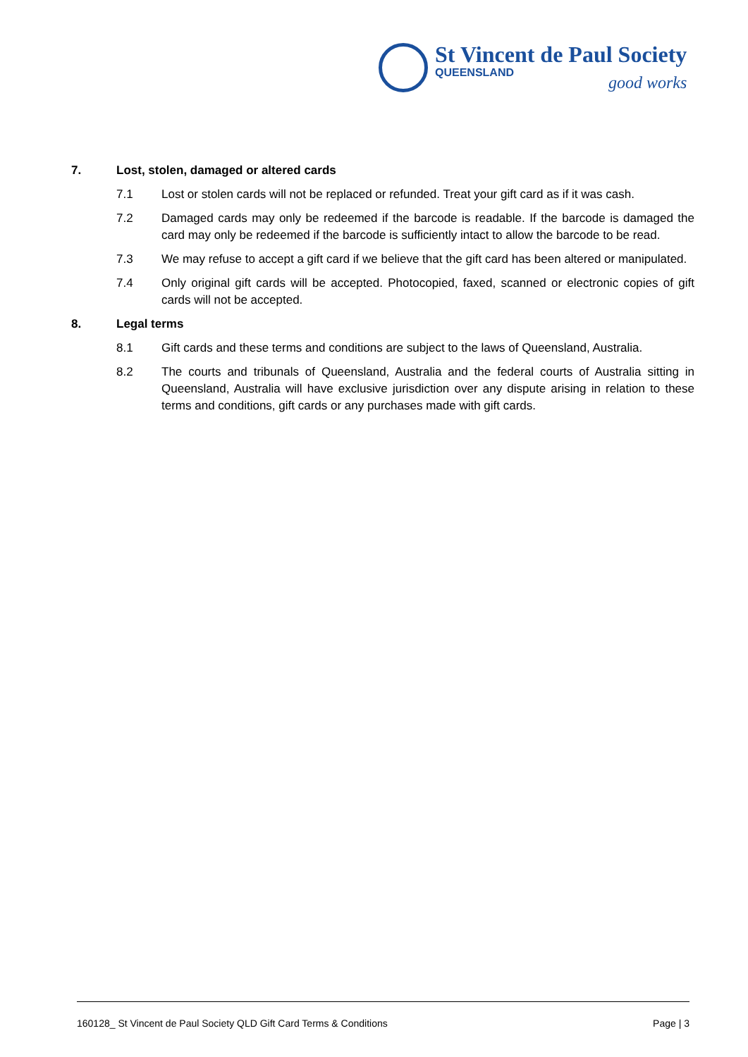St Vincent de Paul Society
QUEENSLAND
good works
7. Lost, stolen, damaged or altered cards
7.1 Lost or stolen cards will not be replaced or refunded. Treat your gift card as if it was cash.
7.2 Damaged cards may only be redeemed if the barcode is readable. If the barcode is damaged the card may only be redeemed if the barcode is sufficiently intact to allow the barcode to be read.
7.3 We may refuse to accept a gift card if we believe that the gift card has been altered or manipulated.
7.4 Only original gift cards will be accepted. Photocopied, faxed, scanned or electronic copies of gift cards will not be accepted.
8. Legal terms
8.1 Gift cards and these terms and conditions are subject to the laws of Queensland, Australia.
8.2 The courts and tribunals of Queensland, Australia and the federal courts of Australia sitting in Queensland, Australia will have exclusive jurisdiction over any dispute arising in relation to these terms and conditions, gift cards or any purchases made with gift cards.
160128_ St Vincent de Paul Society QLD Gift Card Terms & Conditions Page | 3